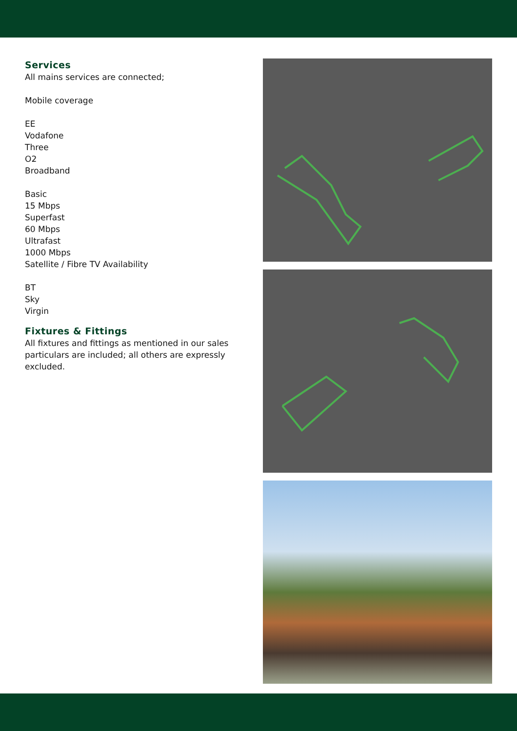Services
All mains services are connected;
Mobile coverage
EE
Vodafone
Three
O2
Broadband
Basic
15 Mbps
Superfast
60 Mbps
Ultrafast
1000 Mbps
Satellite / Fibre TV Availability
BT
Sky
Virgin
Fixtures & Fittings
All fixtures and fittings as mentioned in our sales particulars are included; all others are expressly excluded.